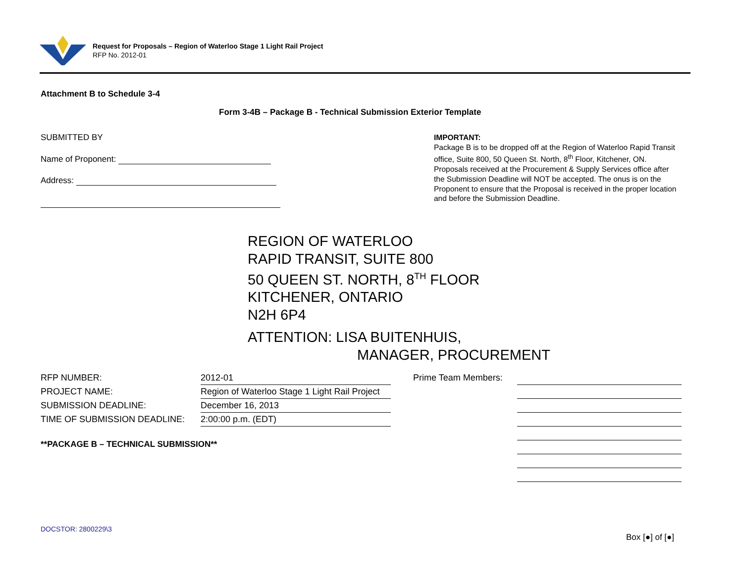Request for Proposals – Region of Waterloo Stage 1 Light Rail Project
RFP No. 2012-01
Attachment B to Schedule 3-4
Form 3-4B – Package B - Technical Submission Exterior Template
SUBMITTED BY
Name of Proponent:
Address:
IMPORTANT:
Package B is to be dropped off at the Region of Waterloo Rapid Transit office, Suite 800, 50 Queen St. North, 8<sup>th</sup> Floor, Kitchener, ON. Proposals received at the Procurement & Supply Services office after the Submission Deadline will NOT be accepted. The onus is on the Proponent to ensure that the Proposal is received in the proper location and before the Submission Deadline.
REGION OF WATERLOO
RAPID TRANSIT, SUITE 800
50 QUEEN ST. NORTH, 8<sup>TH</sup> FLOOR
KITCHENER, ONTARIO
N2H 6P4
ATTENTION: LISA BUITENHUIS,
MANAGER, PROCUREMENT
| RFP NUMBER: | 2012-01 |
| PROJECT NAME: | Region of Waterloo Stage 1 Light Rail Project |
| SUBMISSION DEADLINE: | December 16, 2013 |
| TIME OF SUBMISSION DEADLINE: | 2:00:00 p.m. (EDT) |
| Prime Team Members: | |
**PACKAGE B – TECHNICAL SUBMISSION**
DOCSTOR: 2800229\3
Box [●] of [●]